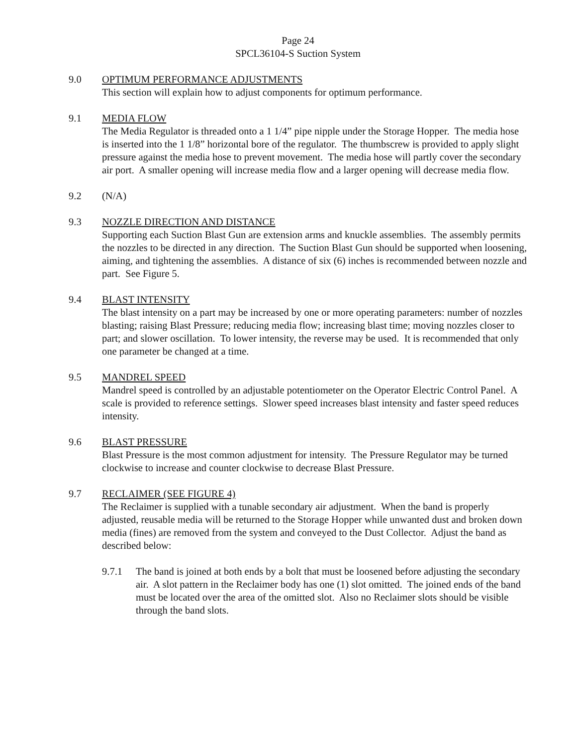Page 24
SPCL36104-S Suction System
9.0 OPTIMUM PERFORMANCE ADJUSTMENTS
This section will explain how to adjust components for optimum performance.
9.1 MEDIA FLOW
The Media Regulator is threaded onto a 1 1/4” pipe nipple under the Storage Hopper. The media hose is inserted into the 1 1/8” horizontal bore of the regulator. The thumbscrew is provided to apply slight pressure against the media hose to prevent movement. The media hose will partly cover the secondary air port. A smaller opening will increase media flow and a larger opening will decrease media flow.
9.2 (N/A)
9.3 NOZZLE DIRECTION AND DISTANCE
Supporting each Suction Blast Gun are extension arms and knuckle assemblies. The assembly permits the nozzles to be directed in any direction. The Suction Blast Gun should be supported when loosening, aiming, and tightening the assemblies. A distance of six (6) inches is recommended between nozzle and part. See Figure 5.
9.4 BLAST INTENSITY
The blast intensity on a part may be increased by one or more operating parameters: number of nozzles blasting; raising Blast Pressure; reducing media flow; increasing blast time; moving nozzles closer to part; and slower oscillation. To lower intensity, the reverse may be used. It is recommended that only one parameter be changed at a time.
9.5 MANDREL SPEED
Mandrel speed is controlled by an adjustable potentiometer on the Operator Electric Control Panel. A scale is provided to reference settings. Slower speed increases blast intensity and faster speed reduces intensity.
9.6 BLAST PRESSURE
Blast Pressure is the most common adjustment for intensity. The Pressure Regulator may be turned clockwise to increase and counter clockwise to decrease Blast Pressure.
9.7 RECLAIMER (SEE FIGURE 4)
The Reclaimer is supplied with a tunable secondary air adjustment. When the band is properly adjusted, reusable media will be returned to the Storage Hopper while unwanted dust and broken down media (fines) are removed from the system and conveyed to the Dust Collector. Adjust the band as described below:
9.7.1 The band is joined at both ends by a bolt that must be loosened before adjusting the secondary air. A slot pattern in the Reclaimer body has one (1) slot omitted. The joined ends of the band must be located over the area of the omitted slot. Also no Reclaimer slots should be visible through the band slots.